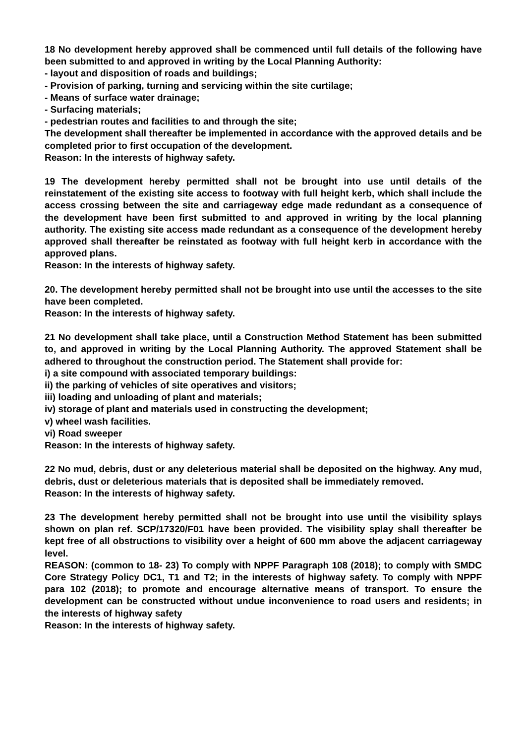18 No development hereby approved shall be commenced until full details of the following have been submitted to and approved in writing by the Local Planning Authority:
- layout and disposition of roads and buildings;
- Provision of parking, turning and servicing within the site curtilage;
- Means of surface water drainage;
- Surfacing materials;
- pedestrian routes and facilities to and through the site;
The development shall thereafter be implemented in accordance with the approved details and be completed prior to first occupation of the development.
Reason: In the interests of highway safety.
19 The development hereby permitted shall not be brought into use until details of the reinstatement of the existing site access to footway with full height kerb, which shall include the access crossing between the site and carriageway edge made redundant as a consequence of the development have been first submitted to and approved in writing by the local planning authority. The existing site access made redundant as a consequence of the development hereby approved shall thereafter be reinstated as footway with full height kerb in accordance with the approved plans.
Reason: In the interests of highway safety.
20. The development hereby permitted shall not be brought into use until the accesses to the site have been completed.
Reason: In the interests of highway safety.
21 No development shall take place, until a Construction Method Statement has been submitted to, and approved in writing by the Local Planning Authority. The approved Statement shall be adhered to throughout the construction period. The Statement shall provide for:
i) a site compound with associated temporary buildings:
ii) the parking of vehicles of site operatives and visitors;
iii) loading and unloading of plant and materials;
iv) storage of plant and materials used in constructing the development;
v) wheel wash facilities.
vi) Road sweeper
Reason: In the interests of highway safety.
22 No mud, debris, dust or any deleterious material shall be deposited on the highway. Any mud, debris, dust or deleterious materials that is deposited shall be immediately removed.
Reason: In the interests of highway safety.
23 The development hereby permitted shall not be brought into use until the visibility splays shown on plan ref. SCP/17320/F01 have been provided. The visibility splay shall thereafter be kept free of all obstructions to visibility over a height of 600 mm above the adjacent carriageway level.
REASON: (common to 18- 23) To comply with NPPF Paragraph 108 (2018); to comply with SMDC Core Strategy Policy DC1, T1 and T2; in the interests of highway safety. To comply with NPPF para 102 (2018); to promote and encourage alternative means of transport. To ensure the development can be constructed without undue inconvenience to road users and residents; in the interests of highway safety
Reason: In the interests of highway safety.